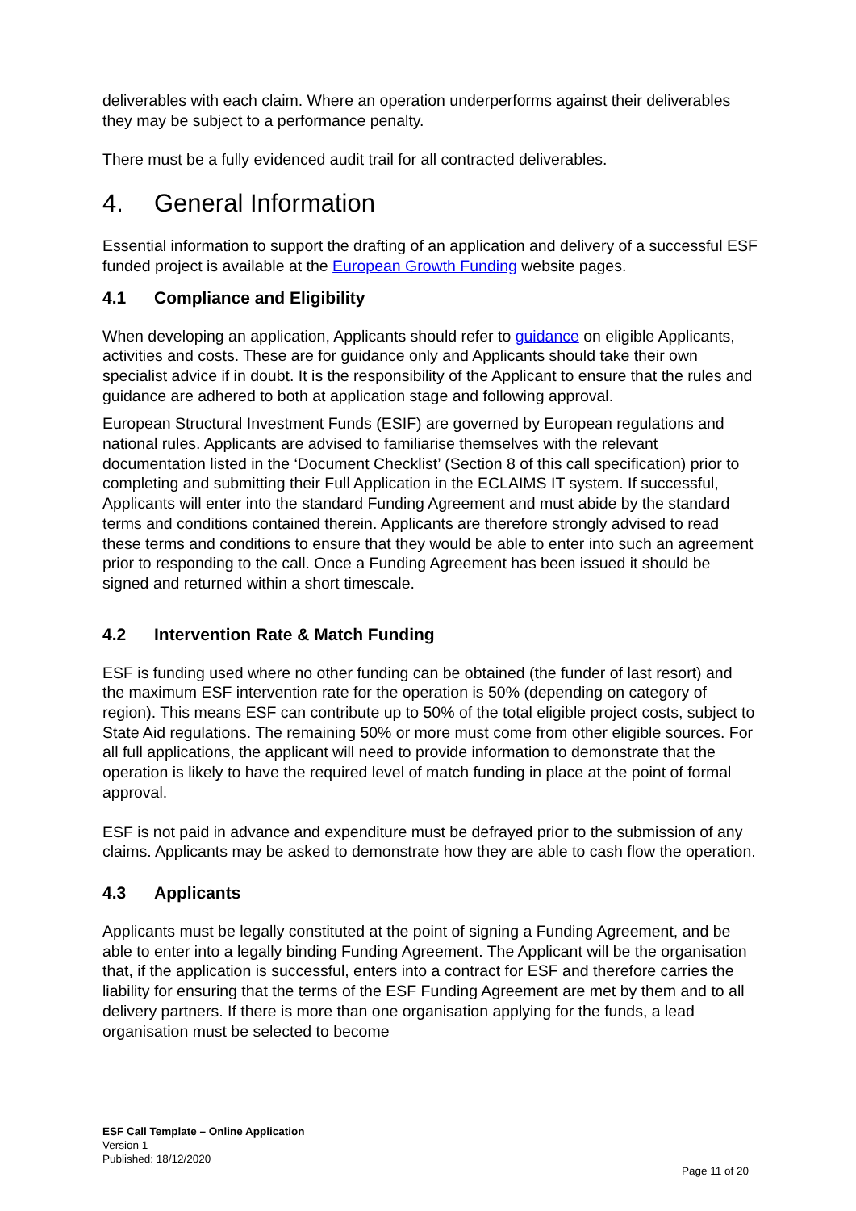deliverables with each claim. Where an operation underperforms against their deliverables they may be subject to a performance penalty.
There must be a fully evidenced audit trail for all contracted deliverables.
4. General Information
Essential information to support the drafting of an application and delivery of a successful ESF funded project is available at the European Growth Funding website pages.
4.1 Compliance and Eligibility
When developing an application, Applicants should refer to guidance on eligible Applicants, activities and costs. These are for guidance only and Applicants should take their own specialist advice if in doubt. It is the responsibility of the Applicant to ensure that the rules and guidance are adhered to both at application stage and following approval.
European Structural Investment Funds (ESIF) are governed by European regulations and national rules. Applicants are advised to familiarise themselves with the relevant documentation listed in the ‘Document Checklist’ (Section 8 of this call specification) prior to completing and submitting their Full Application in the ECLAIMS IT system. If successful, Applicants will enter into the standard Funding Agreement and must abide by the standard terms and conditions contained therein. Applicants are therefore strongly advised to read these terms and conditions to ensure that they would be able to enter into such an agreement prior to responding to the call. Once a Funding Agreement has been issued it should be signed and returned within a short timescale.
4.2 Intervention Rate & Match Funding
ESF is funding used where no other funding can be obtained (the funder of last resort) and the maximum ESF intervention rate for the operation is 50% (depending on category of region). This means ESF can contribute up to 50% of the total eligible project costs, subject to State Aid regulations. The remaining 50% or more must come from other eligible sources. For all full applications, the applicant will need to provide information to demonstrate that the operation is likely to have the required level of match funding in place at the point of formal approval.
ESF is not paid in advance and expenditure must be defrayed prior to the submission of any claims. Applicants may be asked to demonstrate how they are able to cash flow the operation.
4.3 Applicants
Applicants must be legally constituted at the point of signing a Funding Agreement, and be able to enter into a legally binding Funding Agreement. The Applicant will be the organisation that, if the application is successful, enters into a contract for ESF and therefore carries the liability for ensuring that the terms of the ESF Funding Agreement are met by them and to all delivery partners. If there is more than one organisation applying for the funds, a lead organisation must be selected to become
ESF Call Template – Online Application
Version 1
Published: 18/12/2020
Page 11 of 20